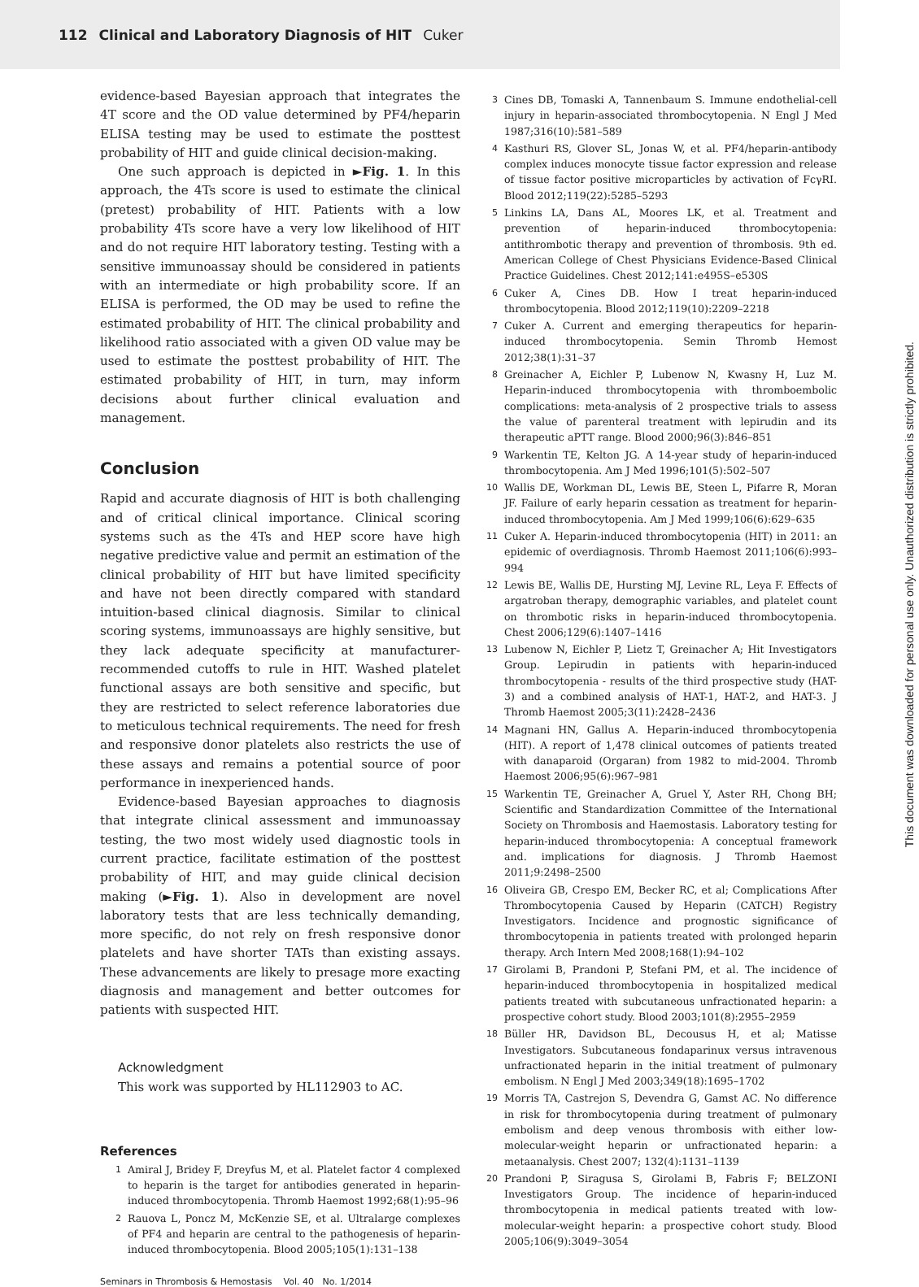112 Clinical and Laboratory Diagnosis of HIT Cuker
evidence-based Bayesian approach that integrates the 4T score and the OD value determined by PF4/heparin ELISA testing may be used to estimate the posttest probability of HIT and guide clinical decision-making.
One such approach is depicted in ►Fig. 1. In this approach, the 4Ts score is used to estimate the clinical (pretest) probability of HIT. Patients with a low probability 4Ts score have a very low likelihood of HIT and do not require HIT laboratory testing. Testing with a sensitive immunoassay should be considered in patients with an intermediate or high probability score. If an ELISA is performed, the OD may be used to refine the estimated probability of HIT. The clinical probability and likelihood ratio associated with a given OD value may be used to estimate the posttest probability of HIT. The estimated probability of HIT, in turn, may inform decisions about further clinical evaluation and management.
Conclusion
Rapid and accurate diagnosis of HIT is both challenging and of critical clinical importance. Clinical scoring systems such as the 4Ts and HEP score have high negative predictive value and permit an estimation of the clinical probability of HIT but have limited specificity and have not been directly compared with standard intuition-based clinical diagnosis. Similar to clinical scoring systems, immunoassays are highly sensitive, but they lack adequate specificity at manufacturer-recommended cutoffs to rule in HIT. Washed platelet functional assays are both sensitive and specific, but they are restricted to select reference laboratories due to meticulous technical requirements. The need for fresh and responsive donor platelets also restricts the use of these assays and remains a potential source of poor performance in inexperienced hands.
Evidence-based Bayesian approaches to diagnosis that integrate clinical assessment and immunoassay testing, the two most widely used diagnostic tools in current practice, facilitate estimation of the posttest probability of HIT, and may guide clinical decision making (►Fig. 1). Also in development are novel laboratory tests that are less technically demanding, more specific, do not rely on fresh responsive donor platelets and have shorter TATs than existing assays. These advancements are likely to presage more exacting diagnosis and management and better outcomes for patients with suspected HIT.
Acknowledgment
This work was supported by HL112903 to AC.
References
1 Amiral J, Bridey F, Dreyfus M, et al. Platelet factor 4 complexed to heparin is the target for antibodies generated in heparin-induced thrombocytopenia. Thromb Haemost 1992;68(1):95–96
2 Rauova L, Poncz M, McKenzie SE, et al. Ultralarge complexes of PF4 and heparin are central to the pathogenesis of heparin-induced thrombocytopenia. Blood 2005;105(1):131–138
3 Cines DB, Tomaski A, Tannenbaum S. Immune endothelial-cell injury in heparin-associated thrombocytopenia. N Engl J Med 1987;316(10):581–589
4 Kasthuri RS, Glover SL, Jonas W, et al. PF4/heparin-antibody complex induces monocyte tissue factor expression and release of tissue factor positive microparticles by activation of FcγRI. Blood 2012;119(22):5285–5293
5 Linkins LA, Dans AL, Moores LK, et al. Treatment and prevention of heparin-induced thrombocytopenia: antithrombotic therapy and prevention of thrombosis. 9th ed. American College of Chest Physicians Evidence-Based Clinical Practice Guidelines. Chest 2012;141:e495S–e530S
6 Cuker A, Cines DB. How I treat heparin-induced thrombocytopenia. Blood 2012;119(10):2209–2218
7 Cuker A. Current and emerging therapeutics for heparin-induced thrombocytopenia. Semin Thromb Hemost 2012;38(1):31–37
8 Greinacher A, Eichler P, Lubenow N, Kwasny H, Luz M. Heparin-induced thrombocytopenia with thromboembolic complications: meta-analysis of 2 prospective trials to assess the value of parenteral treatment with lepirudin and its therapeutic aPTT range. Blood 2000;96(3):846–851
9 Warkentin TE, Kelton JG. A 14-year study of heparin-induced thrombocytopenia. Am J Med 1996;101(5):502–507
10 Wallis DE, Workman DL, Lewis BE, Steen L, Pifarre R, Moran JF. Failure of early heparin cessation as treatment for heparin-induced thrombocytopenia. Am J Med 1999;106(6):629–635
11 Cuker A. Heparin-induced thrombocytopenia (HIT) in 2011: an epidemic of overdiagnosis. Thromb Haemost 2011;106(6):993–994
12 Lewis BE, Wallis DE, Hursting MJ, Levine RL, Leya F. Effects of argatroban therapy, demographic variables, and platelet count on thrombotic risks in heparin-induced thrombocytopenia. Chest 2006;129(6):1407–1416
13 Lubenow N, Eichler P, Lietz T, Greinacher A; Hit Investigators Group. Lepirudin in patients with heparin-induced thrombocytopenia - results of the third prospective study (HAT-3) and a combined analysis of HAT-1, HAT-2, and HAT-3. J Thromb Haemost 2005;3(11):2428–2436
14 Magnani HN, Gallus A. Heparin-induced thrombocytopenia (HIT). A report of 1,478 clinical outcomes of patients treated with danaparoid (Orgaran) from 1982 to mid-2004. Thromb Haemost 2006;95(6):967–981
15 Warkentin TE, Greinacher A, Gruel Y, Aster RH, Chong BH; Scientific and Standardization Committee of the International Society on Thrombosis and Haemostasis. Laboratory testing for heparin-induced thrombocytopenia: A conceptual framework and. implications for diagnosis. J Thromb Haemost 2011;9:2498–2500
16 Oliveira GB, Crespo EM, Becker RC, et al; Complications After Thrombocytopenia Caused by Heparin (CATCH) Registry Investigators. Incidence and prognostic significance of thrombocytopenia in patients treated with prolonged heparin therapy. Arch Intern Med 2008;168(1):94–102
17 Girolami B, Prandoni P, Stefani PM, et al. The incidence of heparin-induced thrombocytopenia in hospitalized medical patients treated with subcutaneous unfractionated heparin: a prospective cohort study. Blood 2003;101(8):2955–2959
18 Büller HR, Davidson BL, Decousus H, et al; Matisse Investigators. Subcutaneous fondaparinux versus intravenous unfractionated heparin in the initial treatment of pulmonary embolism. N Engl J Med 2003;349(18):1695–1702
19 Morris TA, Castrejon S, Devendra G, Gamst AC. No difference in risk for thrombocytopenia during treatment of pulmonary embolism and deep venous thrombosis with either low-molecular-weight heparin or unfractionated heparin: a metaanalysis. Chest 2007; 132(4):1131–1139
20 Prandoni P, Siragusa S, Girolami B, Fabris F; BELZONI Investigators Group. The incidence of heparin-induced thrombocytopenia in medical patients treated with low-molecular-weight heparin: a prospective cohort study. Blood 2005;106(9):3049–3054
Seminars in Thrombosis & Hemostasis Vol. 40 No. 1/2014
This document was downloaded for personal use only. Unauthorized distribution is strictly prohibited.